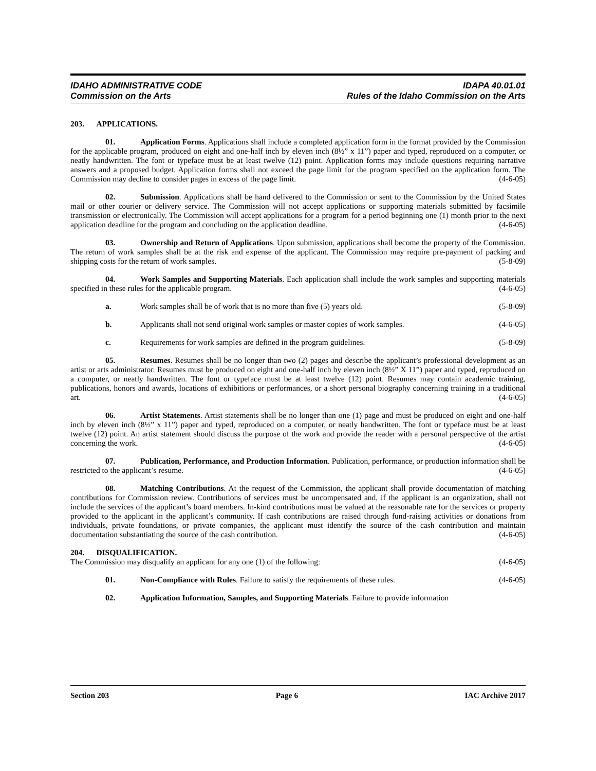IDAHO ADMINISTRATIVE CODE IDAPA 40.01.01
Commission on the Arts Rules of the Idaho Commission on the Arts
203. APPLICATIONS.
01. Application Forms. Applications shall include a completed application form in the format provided by the Commission for the applicable program, produced on eight and one-half inch by eleven inch (8½” x 11”) paper and typed, reproduced on a computer, or neatly handwritten. The font or typeface must be at least twelve (12) point. Application forms may include questions requiring narrative answers and a proposed budget. Application forms shall not exceed the page limit for the program specified on the application form. The Commission may decline to consider pages in excess of the page limit. (4-6-05)
02. Submission. Applications shall be hand delivered to the Commission or sent to the Commission by the United States mail or other courier or delivery service. The Commission will not accept applications or supporting materials submitted by facsimile transmission or electronically. The Commission will accept applications for a program for a period beginning one (1) month prior to the next application deadline for the program and concluding on the application deadline. (4-6-05)
03. Ownership and Return of Applications. Upon submission, applications shall become the property of the Commission. The return of work samples shall be at the risk and expense of the applicant. The Commission may require pre-payment of packing and shipping costs for the return of work samples. (5-8-09)
04. Work Samples and Supporting Materials. Each application shall include the work samples and supporting materials specified in these rules for the applicable program. (4-6-05)
a. Work samples shall be of work that is no more than five (5) years old. (5-8-09)
b. Applicants shall not send original work samples or master copies of work samples. (4-6-05)
c. Requirements for work samples are defined in the program guidelines. (5-8-09)
05. Resumes. Resumes shall be no longer than two (2) pages and describe the applicant’s professional development as an artist or arts administrator. Resumes must be produced on eight and one-half inch by eleven inch (8½” X 11”) paper and typed, reproduced on a computer, or neatly handwritten. The font or typeface must be at least twelve (12) point. Resumes may contain academic training, publications, honors and awards, locations of exhibitions or performances, or a short personal biography concerning training in a traditional art. (4-6-05)
06. Artist Statements. Artist statements shall be no longer than one (1) page and must be produced on eight and one-half inch by eleven inch (8½” x 11”) paper and typed, reproduced on a computer, or neatly handwritten. The font or typeface must be at least twelve (12) point. An artist statement should discuss the purpose of the work and provide the reader with a personal perspective of the artist concerning the work. (4-6-05)
07. Publication, Performance, and Production Information. Publication, performance, or production information shall be restricted to the applicant’s resume. (4-6-05)
08. Matching Contributions. At the request of the Commission, the applicant shall provide documentation of matching contributions for Commission review. Contributions of services must be uncompensated and, if the applicant is an organization, shall not include the services of the applicant’s board members. In-kind contributions must be valued at the reasonable rate for the services or property provided to the applicant in the applicant’s community. If cash contributions are raised through fund-raising activities or donations from individuals, private foundations, or private companies, the applicant must identify the source of the cash contribution and maintain documentation substantiating the source of the cash contribution. (4-6-05)
204. DISQUALIFICATION.
The Commission may disqualify an applicant for any one (1) of the following: (4-6-05)
01. Non-Compliance with Rules. Failure to satisfy the requirements of these rules. (4-6-05)
02. Application Information, Samples, and Supporting Materials. Failure to provide information
Section 203 Page 6 IAC Archive 2017